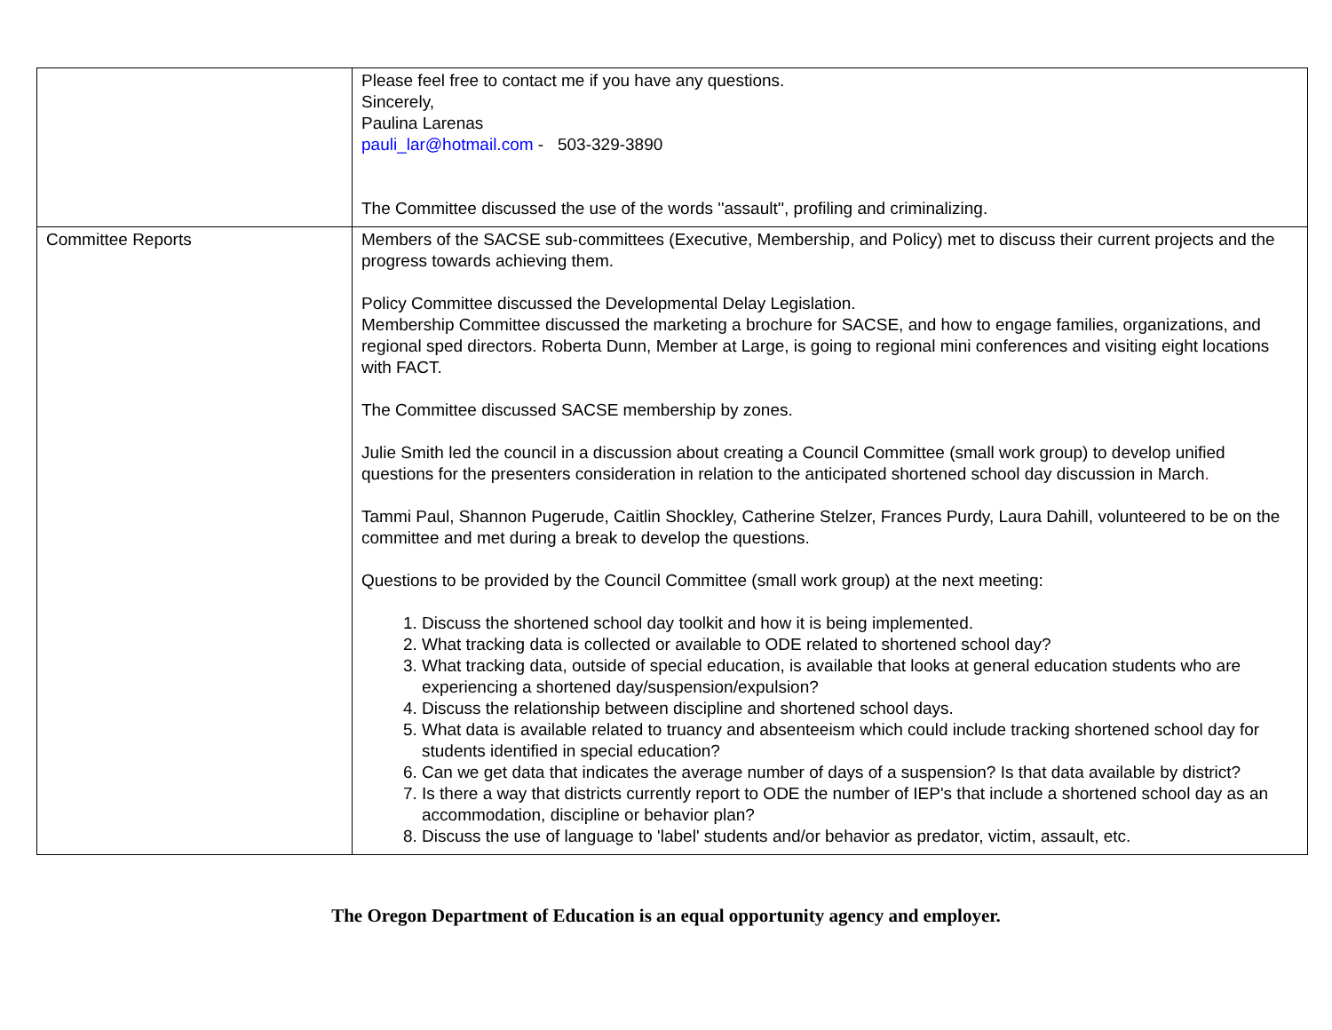| | Please feel free to contact me if you have any questions. Sincerely, Paulina Larenas pauli_lar@hotmail.com - 503-329-3890 The Committee discussed the use of the words ''assault'', profiling and criminalizing. |
| Committee Reports | Members of the SACSE sub-committees (Executive, Membership, and Policy) met to discuss their current projects and the progress towards achieving them. Policy Committee discussed the Developmental Delay Legislation. Membership Committee discussed the marketing a brochure for SACSE, and how to engage families, organizations, and regional sped directors. Roberta Dunn, Member at Large, is going to regional mini conferences and visiting eight locations with FACT. The Committee discussed SACSE membership by zones. Julie Smith led the council in a discussion about creating a Council Committee (small work group) to develop unified questions for the presenters consideration in relation to the anticipated shortened school day discussion in March . Tammi Paul, Shannon Pugerude, Caitlin Shockley, Catherine Stelzer, Frances Purdy, Laura Dahill, volunteered to be on the committee and met during a break to develop the questions. Questions to be provided by the Council Committee (small work group) at the next meeting: 1. Discuss the shortened school day toolkit and how it is being implemented. 2. What tracking data is collected or available to ODE related to shortened school day? 3. What tracking data, outside of special education, is available that looks at general education students who are experiencing a shortened day/suspension/expulsion? 4. Discuss the relationship between discipline and shortened school days. 5. What data is available related to truancy and absenteeism which could include tracking shortened school day for students identified in special education? 6. Can we get data that indicates the average number of days of a suspension? Is that data available by district? 7. Is there a way that districts currently report to ODE the number of IEP's that include a shortened school day as an accommodation, discipline or behavior plan? 8. Discuss the use of language to 'label' students and/or behavior as predator, victim, assault, etc. |
The Oregon Department of Education is an equal opportunity agency and employer.